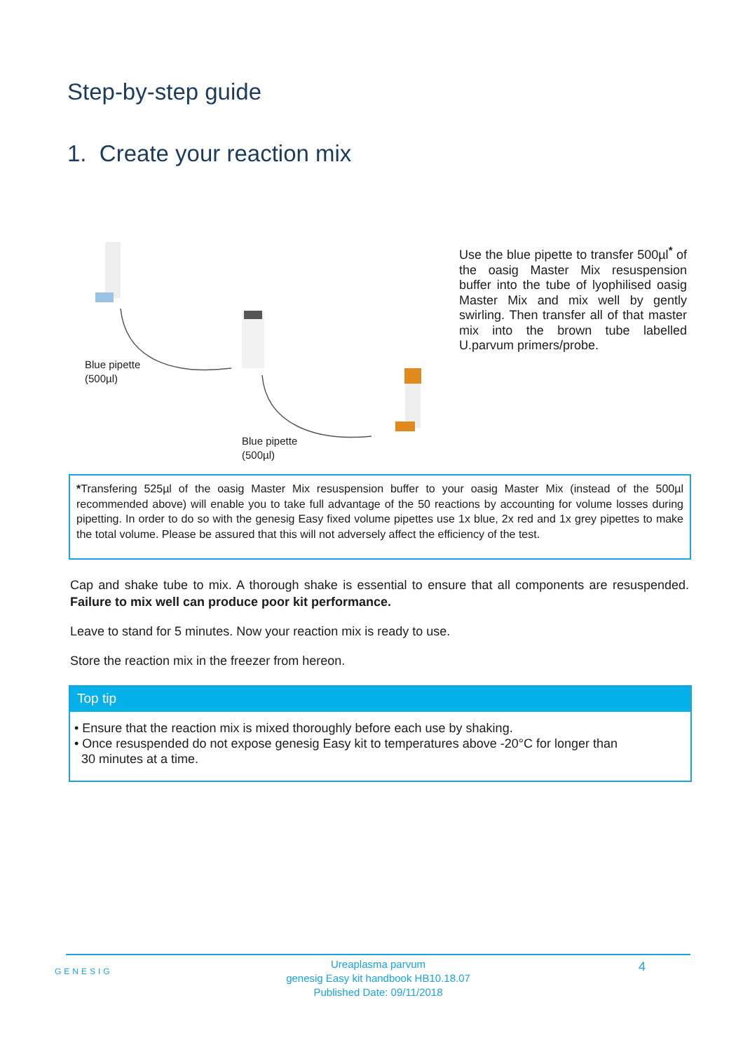Step-by-step guide
1. Create your reaction mix
Blue pipette
(500µl)
Blue pipette
(500µl)
Use the blue pipette to transfer 500µl<sup>*</sup> of the oasig Master Mix resuspension buffer into the tube of lyophilised oasig Master Mix and mix well by gently swirling. Then transfer all of that master mix into the brown tube labelled U.parvum primers/probe.
*Transfering 525µl of the oasig Master Mix resuspension buffer to your oasig Master Mix (instead of the 500µl recommended above) will enable you to take full advantage of the 50 reactions by accounting for volume losses during pipetting. In order to do so with the genesig Easy fixed volume pipettes use 1x blue, 2x red and 1x grey pipettes to make the total volume. Please be assured that this will not adversely affect the efficiency of the test.
Cap and shake tube to mix. A thorough shake is essential to ensure that all components are resuspended. Failure to mix well can produce poor kit performance.
Leave to stand for 5 minutes. Now your reaction mix is ready to use.
Store the reaction mix in the freezer from hereon.
Top tip
• Ensure that the reaction mix is mixed thoroughly before each use by shaking.
• Once resuspended do not expose genesig Easy kit to temperatures above -20°C for longer than
30 minutes at a time.
GENESIG 4
Ureaplasma parvum
genesig Easy kit handbook HB10.18.07
Published Date: 09/11/2018